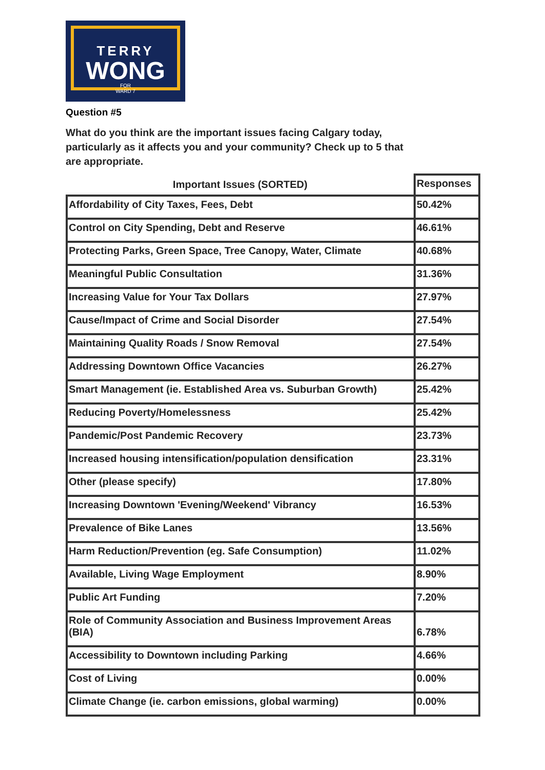TERRY
WONG
FOR
WARD 7
Question #5
What do you think are the important issues facing Calgary today, particularly as it affects you and your community? Check up to 5 that are appropriate.
| Important Issues (SORTED) | Responses |
| --- | --- |
| Affordability of City Taxes, Fees, Debt | 50.42% |
| Control on City Spending, Debt and Reserve | 46.61% |
| Protecting Parks, Green Space, Tree Canopy, Water, Climate | 40.68% |
| Meaningful Public Consultation | 31.36% |
| Increasing Value for Your Tax Dollars | 27.97% |
| Cause/Impact of Crime and Social Disorder | 27.54% |
| Maintaining Quality Roads / Snow Removal | 27.54% |
| Addressing Downtown Office Vacancies | 26.27% |
| Smart Management (ie. Established Area vs. Suburban Growth) | 25.42% |
| Reducing Poverty/Homelessness | 25.42% |
| Pandemic/Post Pandemic Recovery | 23.73% |
| Increased housing intensification/population densification | 23.31% |
| Other (please specify) | 17.80% |
| Increasing Downtown 'Evening/Weekend' Vibrancy | 16.53% |
| Prevalence of Bike Lanes | 13.56% |
| Harm Reduction/Prevention (eg. Safe Consumption) | 11.02% |
| Available, Living Wage Employment | 8.90% |
| Public Art Funding | 7.20% |
| Role of Community Association and Business Improvement Areas (BIA) | 6.78% |
| Accessibility to Downtown including Parking | 4.66% |
| Cost of Living | 0.00% |
| Climate Change (ie. carbon emissions, global warming) | 0.00% |